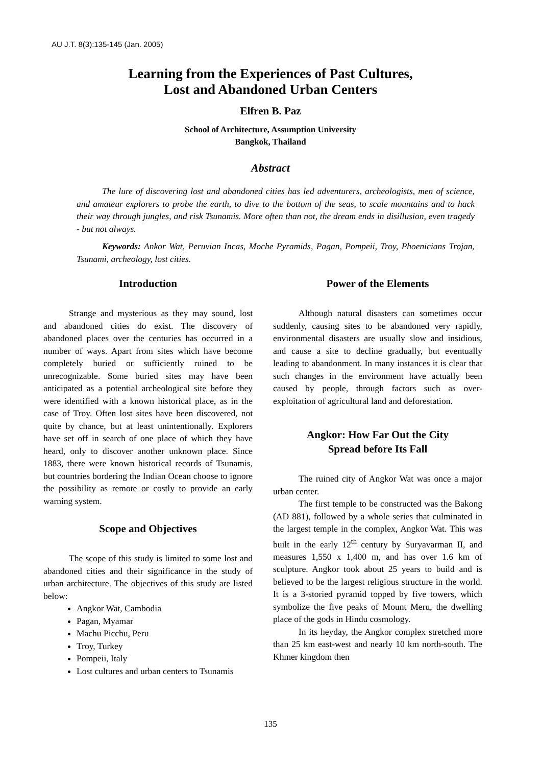AU J.T. 8(3):135-145 (Jan. 2005)
Learning from the Experiences of Past Cultures,
Lost and Abandoned Urban Centers
Elfren B. Paz
School of Architecture, Assumption University
Bangkok, Thailand
Abstract
The lure of discovering lost and abandoned cities has led adventurers, archeologists, men of science, and amateur explorers to probe the earth, to dive to the bottom of the seas, to scale mountains and to hack their way through jungles, and risk Tsunamis. More often than not, the dream ends in disillusion, even tragedy - but not always.
Keywords: Ankor Wat, Peruvian Incas, Moche Pyramids, Pagan, Pompeii, Troy, Phoenicians Trojan, Tsunami, archeology, lost cities.
Introduction
Strange and mysterious as they may sound, lost and abandoned cities do exist. The discovery of abandoned places over the centuries has occurred in a number of ways. Apart from sites which have become completely buried or sufficiently ruined to be unrecognizable. Some buried sites may have been anticipated as a potential archeological site before they were identified with a known historical place, as in the case of Troy. Often lost sites have been discovered, not quite by chance, but at least unintentionally. Explorers have set off in search of one place of which they have heard, only to discover another unknown place. Since 1883, there were known historical records of Tsunamis, but countries bordering the Indian Ocean choose to ignore the possibility as remote or costly to provide an early warning system.
Scope and Objectives
The scope of this study is limited to some lost and abandoned cities and their significance in the study of urban architecture. The objectives of this study are listed below:
Angkor Wat, Cambodia
Pagan, Myamar
Machu Picchu, Peru
Troy, Turkey
Pompeii, Italy
Lost cultures and urban centers to Tsunamis
Power of the Elements
Although natural disasters can sometimes occur suddenly, causing sites to be abandoned very rapidly, environmental disasters are usually slow and insidious, and cause a site to decline gradually, but eventually leading to abandonment. In many instances it is clear that such changes in the environment have actually been caused by people, through factors such as over-exploitation of agricultural land and deforestation.
Angkor: How Far Out the City
Spread before Its Fall
The ruined city of Angkor Wat was once a major urban center.
The first temple to be constructed was the Bakong (AD 881), followed by a whole series that culminated in the largest temple in the complex, Angkor Wat. This was built in the early 12<sup>th</sup> century by Suryavarman II, and measures 1,550 x 1,400 m, and has over 1.6 km of sculpture. Angkor took about 25 years to build and is believed to be the largest religious structure in the world. It is a 3-storied pyramid topped by five towers, which symbolize the five peaks of Mount Meru, the dwelling place of the gods in Hindu cosmology.
In its heyday, the Angkor complex stretched more than 25 km east-west and nearly 10 km north-south. The Khmer kingdom then
135